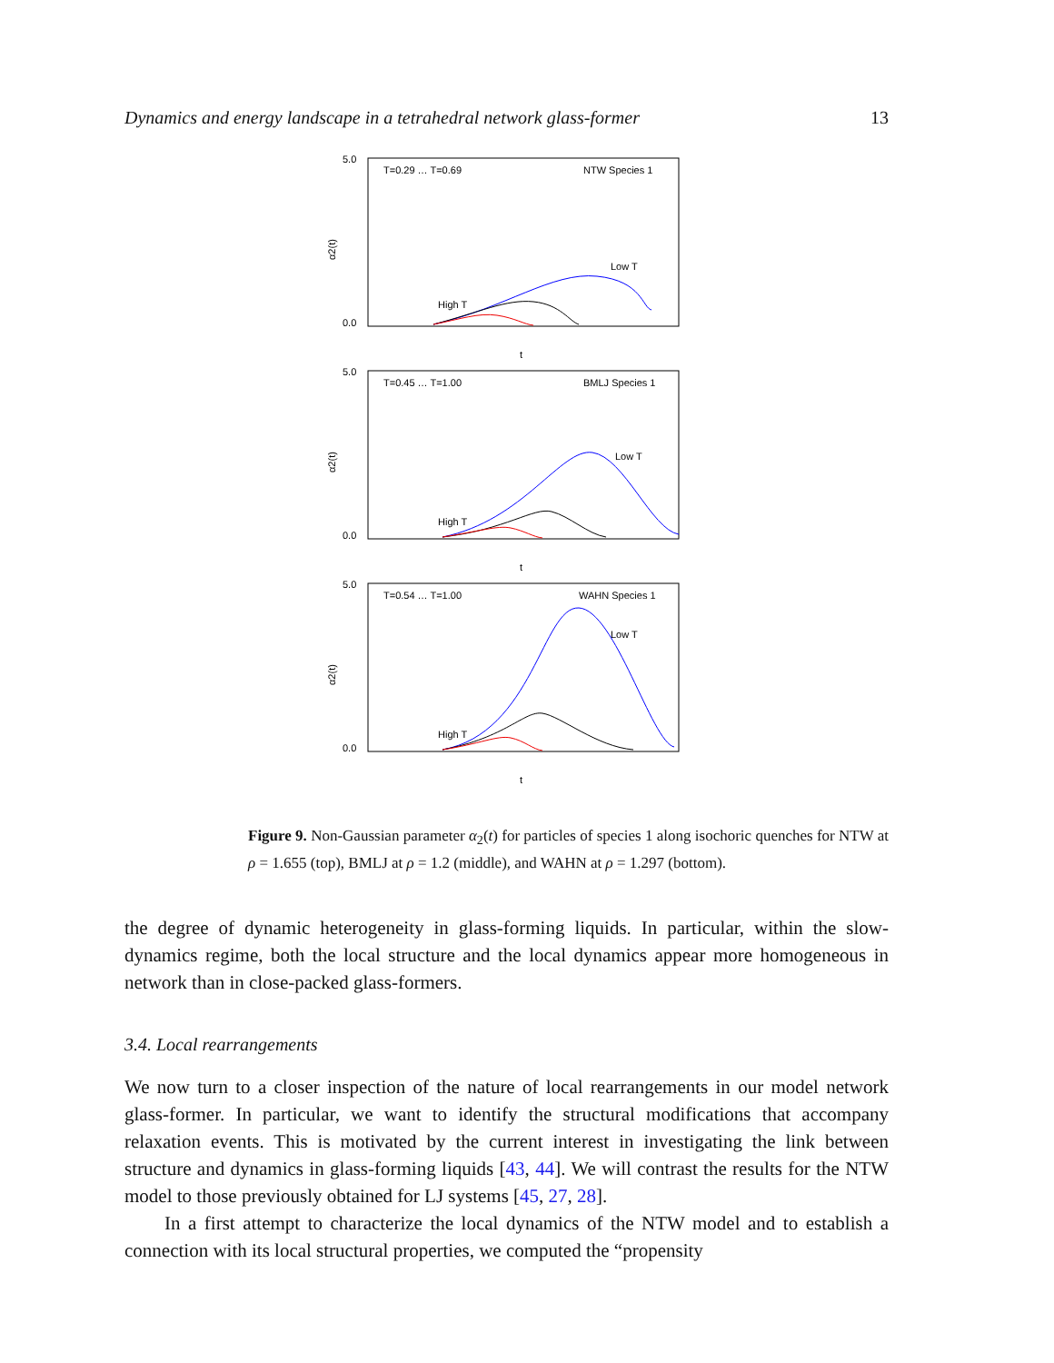Dynamics and energy landscape in a tetrahedral network glass-former 13
α2(t)
5.0
0.0
T=0.29 … T=0.69
NTW Species 1
Low T
High T
t
α2(t)
5.0
0.0
T=0.45 … T=1.00
BMLJ Species 1
Low T
High T
t
α2(t)
5.0
0.0
T=0.54 … T=1.00
WAHN Species 1
Low T
High T
t
Figure 9. Non-Gaussian parameter α<sub>2</sub>(t) for particles of species 1 along isochoric quenches for NTW at ρ = 1.655 (top), BMLJ at ρ = 1.2 (middle), and WAHN at ρ = 1.297 (bottom).
the degree of dynamic heterogeneity in glass-forming liquids. In particular, within the slow-dynamics regime, both the local structure and the local dynamics appear more homogeneous in network than in close-packed glass-formers.
3.4. Local rearrangements
We now turn to a closer inspection of the nature of local rearrangements in our model network glass-former. In particular, we want to identify the structural modifications that accompany relaxation events. This is motivated by the current interest in investigating the link between structure and dynamics in glass-forming liquids [43, 44]. We will contrast the results for the NTW model to those previously obtained for LJ systems [45, 27, 28].
In a first attempt to characterize the local dynamics of the NTW model and to establish a connection with its local structural properties, we computed the “propensity